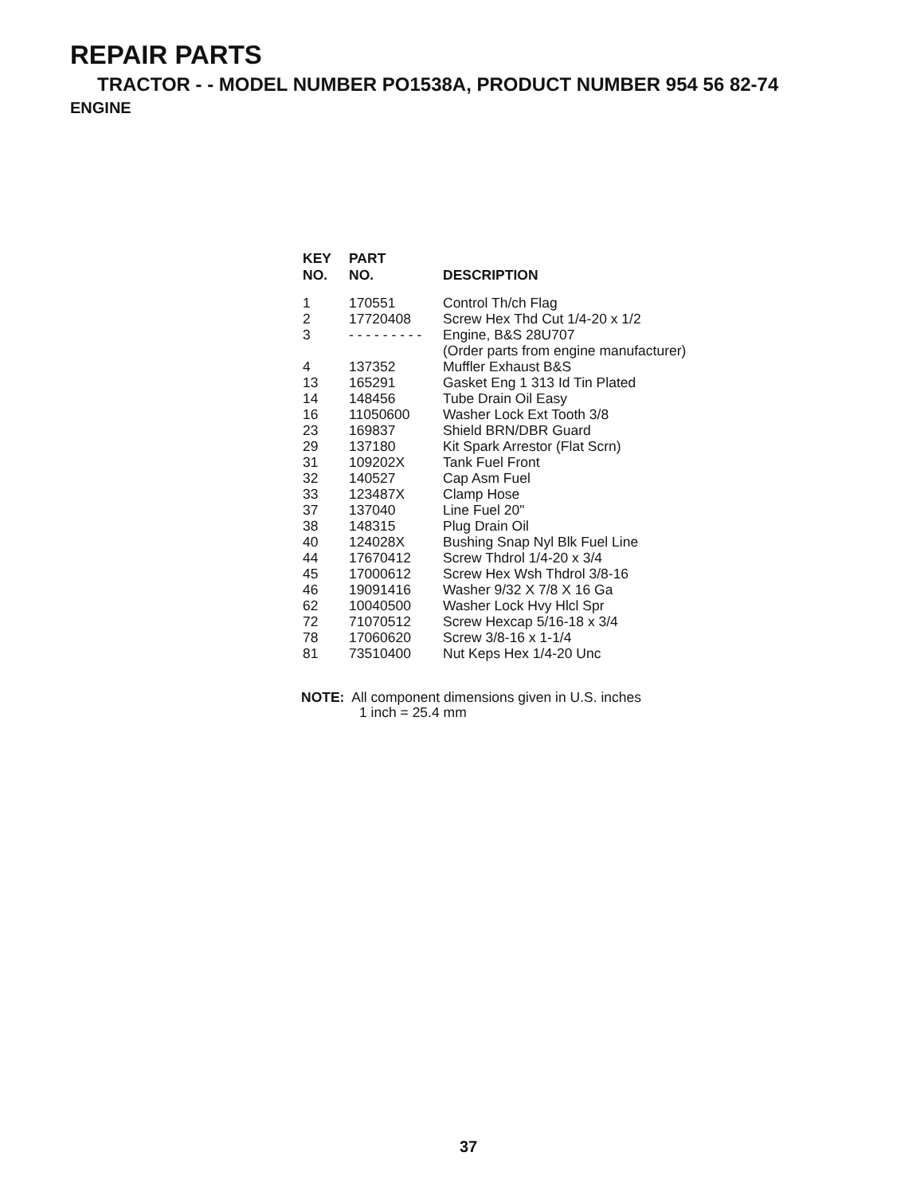REPAIR PARTS
TRACTOR - - MODEL NUMBER PO1538A, PRODUCT NUMBER 954 56 82-74
ENGINE
| KEY NO. | PART NO. | DESCRIPTION |
| --- | --- | --- |
| 1 | 170551 | Control Th/ch Flag |
| 2 | 17720408 | Screw Hex Thd Cut 1/4-20 x 1/2 |
| 3 | - - - - - - - - - | Engine, B&S 28U707 (Order parts from engine manufacturer) |
| 4 | 137352 | Muffler Exhaust B&S |
| 13 | 165291 | Gasket Eng 1 313 Id Tin Plated |
| 14 | 148456 | Tube Drain Oil Easy |
| 16 | 11050600 | Washer Lock Ext Tooth 3/8 |
| 23 | 169837 | Shield BRN/DBR Guard |
| 29 | 137180 | Kit Spark Arrestor (Flat Scrn) |
| 31 | 109202X | Tank Fuel Front |
| 32 | 140527 | Cap Asm Fuel |
| 33 | 123487X | Clamp Hose |
| 37 | 137040 | Line Fuel 20" |
| 38 | 148315 | Plug Drain Oil |
| 40 | 124028X | Bushing Snap Nyl Blk Fuel Line |
| 44 | 17670412 | Screw Thdrol 1/4-20 x 3/4 |
| 45 | 17000612 | Screw Hex Wsh Thdrol 3/8-16 |
| 46 | 19091416 | Washer 9/32 X 7/8 X 16 Ga |
| 62 | 10040500 | Washer Lock Hvy Hlcl Spr |
| 72 | 71070512 | Screw Hexcap 5/16-18 x 3/4 |
| 78 | 17060620 | Screw 3/8-16 x 1-1/4 |
| 81 | 73510400 | Nut Keps Hex 1/4-20 Unc |
NOTE: All component dimensions given in U.S. inches
1 inch = 25.4 mm
37